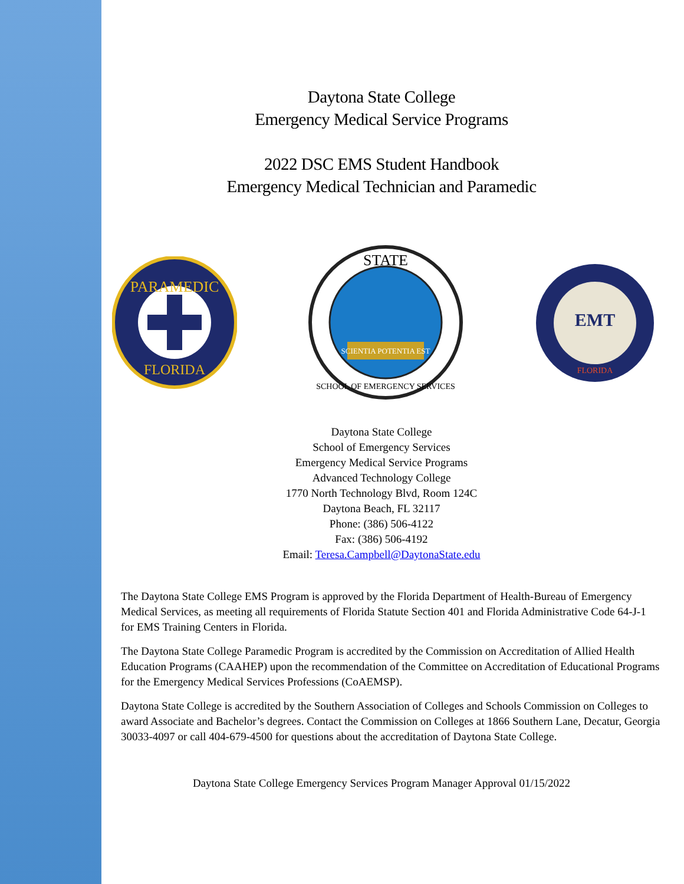Daytona State College
Emergency Medical Service Programs
2022 DSC EMS Student Handbook
Emergency Medical Technician and Paramedic
PARAMEDIC
FLORIDA
STATE
SCIENTIA POTENTIA EST
SCHOOL OF EMERGENCY SERVICES
EMT
FLORIDA
Daytona State College
School of Emergency Services
Emergency Medical Service Programs
Advanced Technology College
1770 North Technology Blvd, Room 124C
Daytona Beach, FL 32117
Phone: (386) 506-4122
Fax: (386) 506-4192
Email: Teresa.Campbell@DaytonaState.edu
The Daytona State College EMS Program is approved by the Florida Department of Health-Bureau of Emergency Medical Services, as meeting all requirements of Florida Statute Section 401 and Florida Administrative Code 64-J-1 for EMS Training Centers in Florida.
The Daytona State College Paramedic Program is accredited by the Commission on Accreditation of Allied Health Education Programs (CAAHEP) upon the recommendation of the Committee on Accreditation of Educational Programs for the Emergency Medical Services Professions (CoAEMSP).
Daytona State College is accredited by the Southern Association of Colleges and Schools Commission on Colleges to award Associate and Bachelor’s degrees. Contact the Commission on Colleges at 1866 Southern Lane, Decatur, Georgia 30033-4097 or call 404-679-4500 for questions about the accreditation of Daytona State College.
Daytona State College Emergency Services Program Manager Approval 01/15/2022